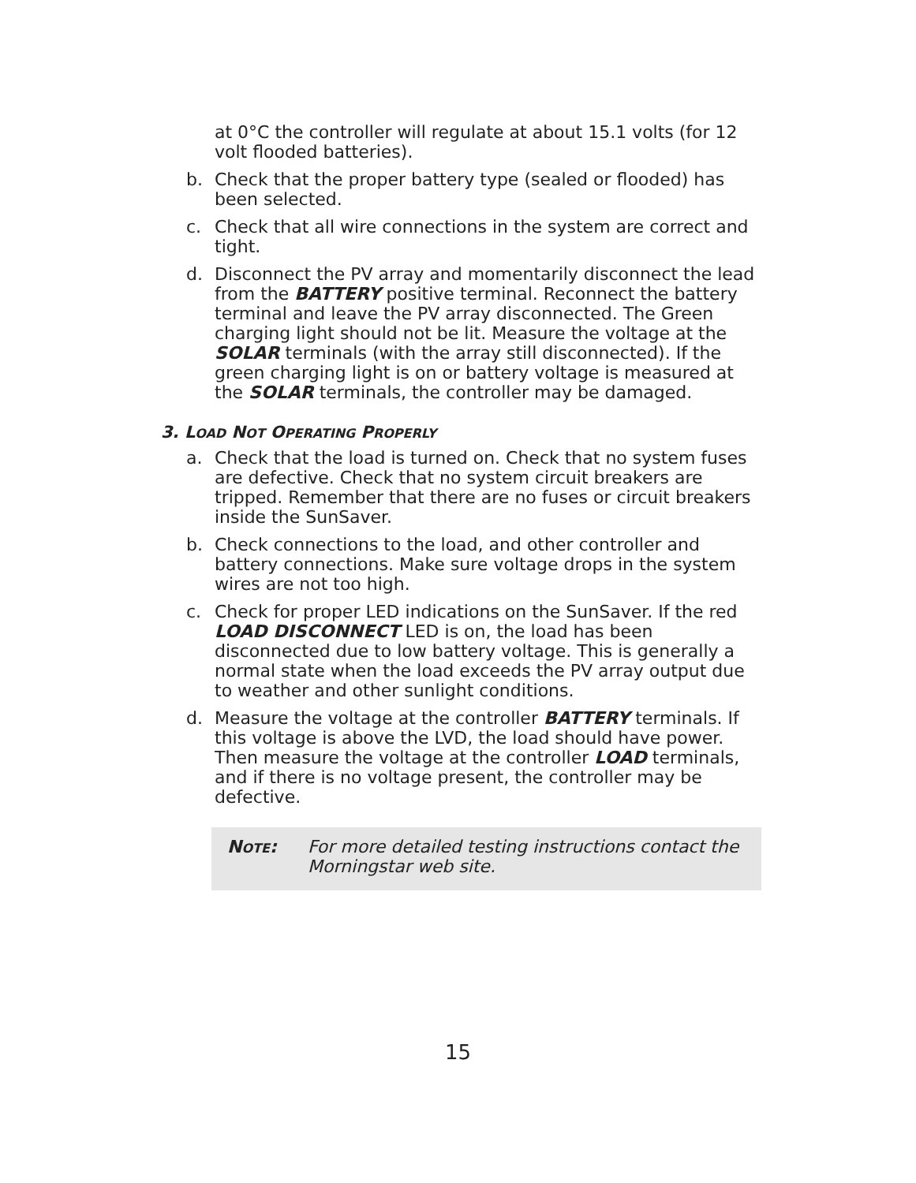at 0°C the controller will regulate at about 15.1 volts (for 12 volt flooded batteries).
b. Check that the proper battery type (sealed or flooded) has been selected.
c. Check that all wire connections in the system are correct and tight.
d. Disconnect the PV array and momentarily disconnect the lead from the BATTERY positive terminal. Reconnect the battery terminal and leave the PV array disconnected. The Green charging light should not be lit. Measure the voltage at the SOLAR terminals (with the array still disconnected). If the green charging light is on or battery voltage is measured at the SOLAR terminals, the controller may be damaged.
3. LOAD NOT OPERATING PROPERLY
a. Check that the load is turned on. Check that no system fuses are defective. Check that no system circuit breakers are tripped. Remember that there are no fuses or circuit breakers inside the SunSaver.
b. Check connections to the load, and other controller and battery connections. Make sure voltage drops in the system wires are not too high.
c. Check for proper LED indications on the SunSaver. If the red LOAD DISCONNECT LED is on, the load has been disconnected due to low battery voltage. This is generally a normal state when the load exceeds the PV array output due to weather and other sunlight conditions.
d. Measure the voltage at the controller BATTERY terminals. If this voltage is above the LVD, the load should have power. Then measure the voltage at the controller LOAD terminals, and if there is no voltage present, the controller may be defective.
NOTE: For more detailed testing instructions contact the Morningstar web site.
15